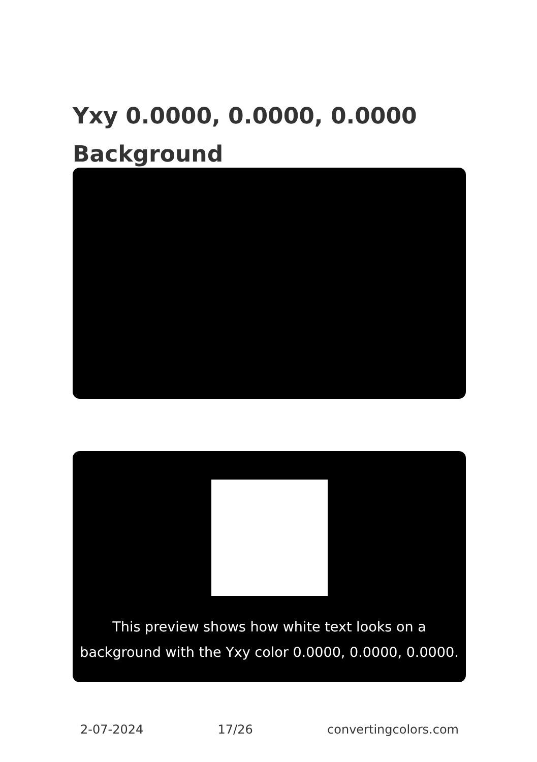Yxy 0.0000, 0.0000, 0.0000
Background
This preview shows how white text looks on a
background with the Yxy color 0.0000, 0.0000, 0.0000.
2-07-2024 17/26 convertingcolors.com